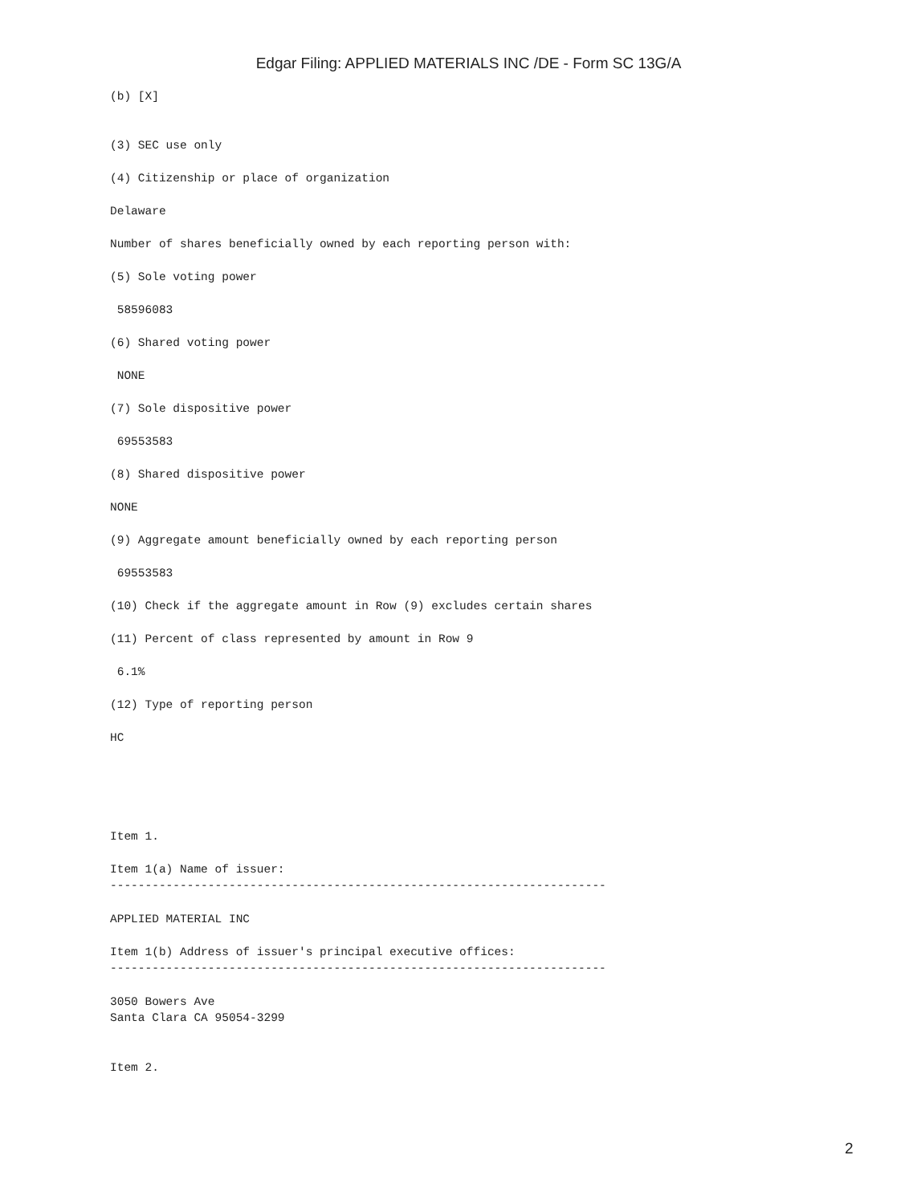Edgar Filing: APPLIED MATERIALS INC /DE - Form SC 13G/A
(b) [X]
(3) SEC use only
(4) Citizenship or place of organization
Delaware
Number of shares beneficially owned by each reporting person with:
(5) Sole voting power
58596083
(6) Shared voting power
NONE
(7) Sole dispositive power
69553583
(8) Shared dispositive power
NONE
(9) Aggregate amount beneficially owned by each reporting person
69553583
(10) Check if the aggregate amount in Row (9) excludes certain shares
(11) Percent of class represented by amount in Row 9
6.1%
(12) Type of reporting person
HC
Item 1.
Item 1(a) Name of issuer: -----------------------------------------------------------------------
APPLIED MATERIAL INC
Item 1(b) Address of issuer's principal executive offices: -----------------------------------------------------------------------
3050 Bowers Ave Santa Clara CA 95054-3299
Item 2.
2